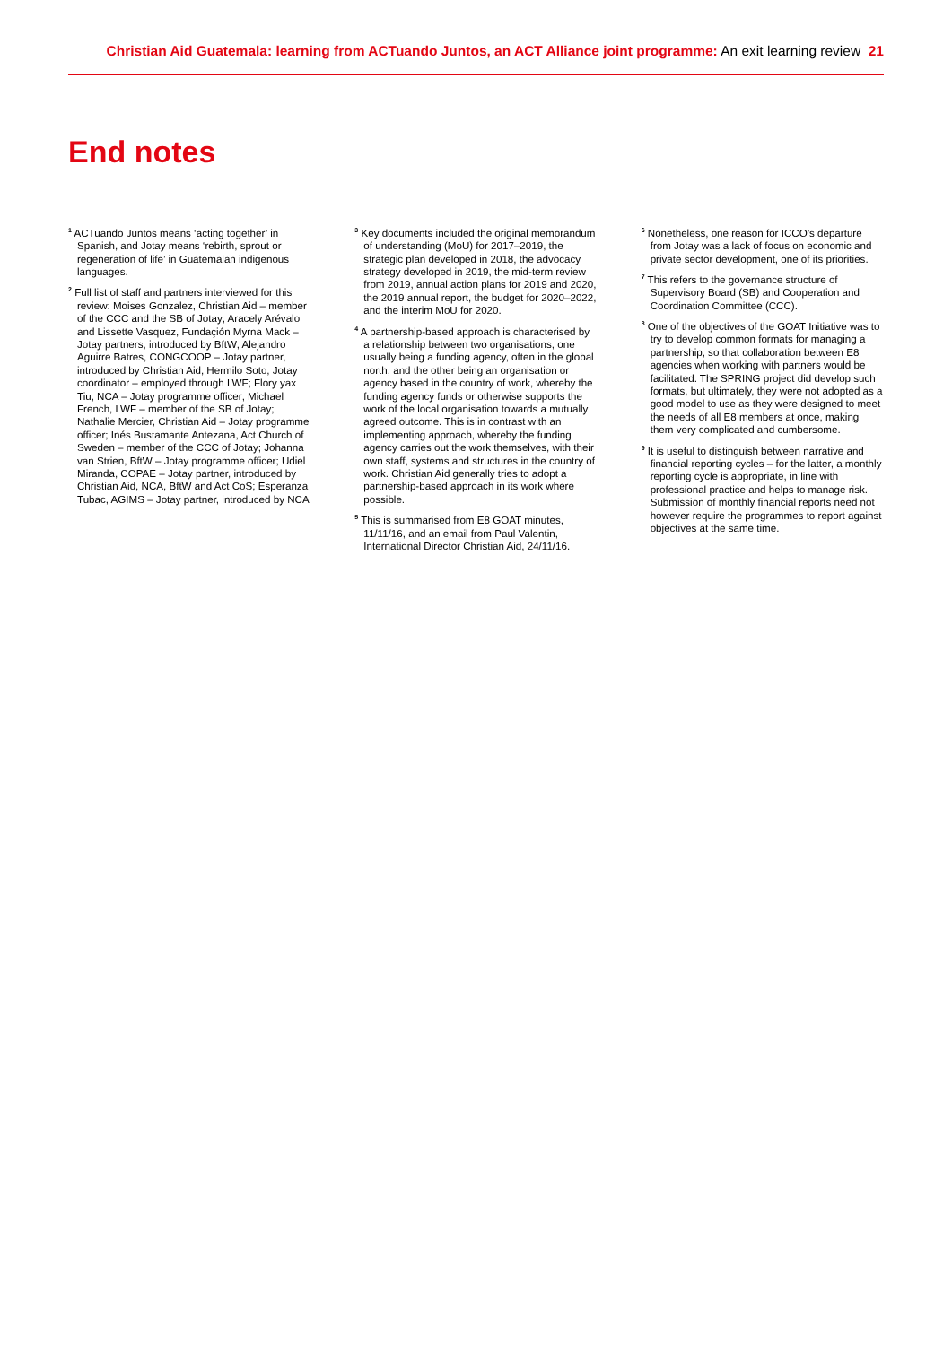Christian Aid Guatemala: learning from ACTuando Juntos, an ACT Alliance joint programme: An exit learning review 21
End notes
<sup>1</sup> ACTuando Juntos means ‘acting together’ in Spanish, and Jotay means ‘rebirth, sprout or regeneration of life’ in Guatemalan indigenous languages.
<sup>2</sup> Full list of staff and partners interviewed for this review: Moises Gonzalez, Christian Aid – member of the CCC and the SB of Jotay; Aracely Arévalo and Lissette Vasquez, Fundaçión Myrna Mack – Jotay partners, introduced by BftW; Alejandro Aguirre Batres, CONGCOOP – Jotay partner, introduced by Christian Aid; Hermilo Soto, Jotay coordinator – employed through LWF; Flory yax Tiu, NCA – Jotay programme officer; Michael French, LWF – member of the SB of Jotay; Nathalie Mercier, Christian Aid – Jotay programme officer; Inés Bustamante Antezana, Act Church of Sweden – member of the CCC of Jotay; Johanna van Strien, BftW – Jotay programme officer; Udiel Miranda, COPAE – Jotay partner, introduced by Christian Aid, NCA, BftW and Act CoS; Esperanza Tubac, AGIMS – Jotay partner, introduced by NCA
<sup>3</sup> Key documents included the original memorandum of understanding (MoU) for 2017–2019, the strategic plan developed in 2018, the advocacy strategy developed in 2019, the mid-term review from 2019, annual action plans for 2019 and 2020, the 2019 annual report, the budget for 2020–2022, and the interim MoU for 2020.
<sup>4</sup> A partnership-based approach is characterised by a relationship between two organisations, one usually being a funding agency, often in the global north, and the other being an organisation or agency based in the country of work, whereby the funding agency funds or otherwise supports the work of the local organisation towards a mutually agreed outcome. This is in contrast with an implementing approach, whereby the funding agency carries out the work themselves, with their own staff, systems and structures in the country of work. Christian Aid generally tries to adopt a partnership-based approach in its work where possible.
<sup>5</sup> This is summarised from E8 GOAT minutes, 11/11/16, and an email from Paul Valentin, International Director Christian Aid, 24/11/16.
<sup>6</sup> Nonetheless, one reason for ICCO’s departure from Jotay was a lack of focus on economic and private sector development, one of its priorities.
<sup>7</sup> This refers to the governance structure of Supervisory Board (SB) and Cooperation and Coordination Committee (CCC).
<sup>8</sup> One of the objectives of the GOAT Initiative was to try to develop common formats for managing a partnership, so that collaboration between E8 agencies when working with partners would be facilitated. The SPRING project did develop such formats, but ultimately, they were not adopted as a good model to use as they were designed to meet the needs of all E8 members at once, making them very complicated and cumbersome.
<sup>9</sup> It is useful to distinguish between narrative and financial reporting cycles – for the latter, a monthly reporting cycle is appropriate, in line with professional practice and helps to manage risk. Submission of monthly financial reports need not however require the programmes to report against objectives at the same time.